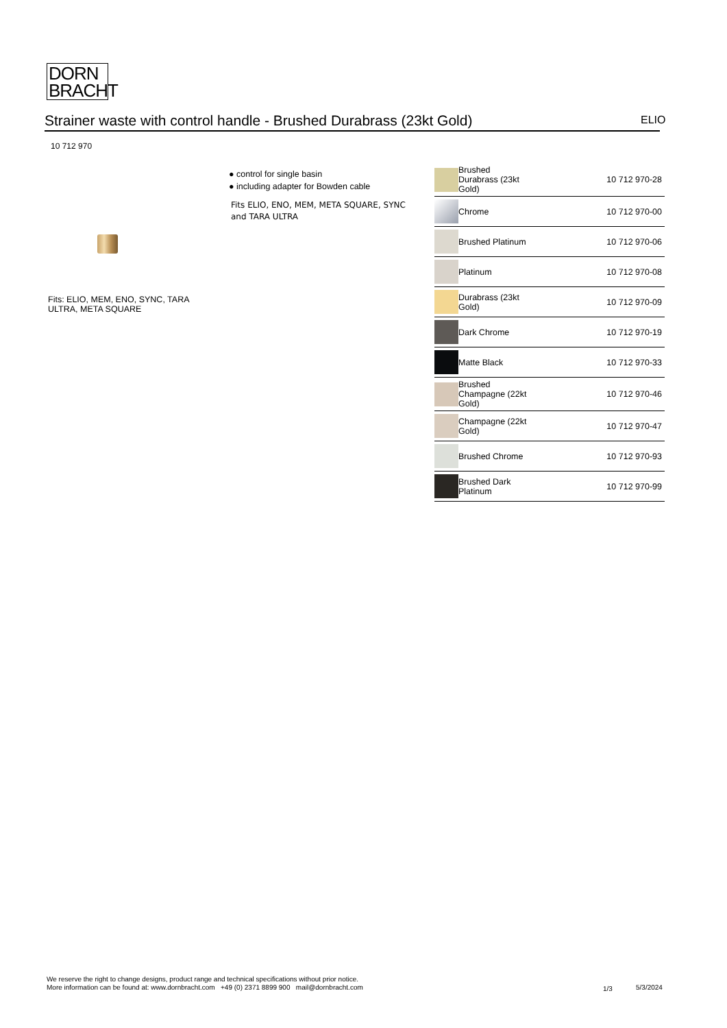DORN
BRACHT
Strainer waste with control handle - Brushed Durabrass (23kt Gold) ELIO
10 712 970
● control for single basin
● including adapter for Bowden cable
Fits ELIO, ENO, MEM, META SQUARE, SYNC and TARA ULTRA
Fits: ELIO, MEM, ENO, SYNC, TARA ULTRA, META SQUARE
| | Brushed Durabrass (23kt Gold) | 10 712 970-28 |
| | Chrome | 10 712 970-00 |
| | Brushed Platinum | 10 712 970-06 |
| | Platinum | 10 712 970-08 |
| | Durabrass (23kt Gold) | 10 712 970-09 |
| | Dark Chrome | 10 712 970-19 |
| | Matte Black | 10 712 970-33 |
| | Brushed Champagne (22kt Gold) | 10 712 970-46 |
| | Champagne (22kt Gold) | 10 712 970-47 |
| | Brushed Chrome | 10 712 970-93 |
| | Brushed Dark Platinum | 10 712 970-99 |
We reserve the right to change designs, product range and technical specifications without prior notice.
More information can be found at: www.dornbracht.com +49 (0) 2371 8899 900 mail@dornbracht.com
1/3 5/3/2024